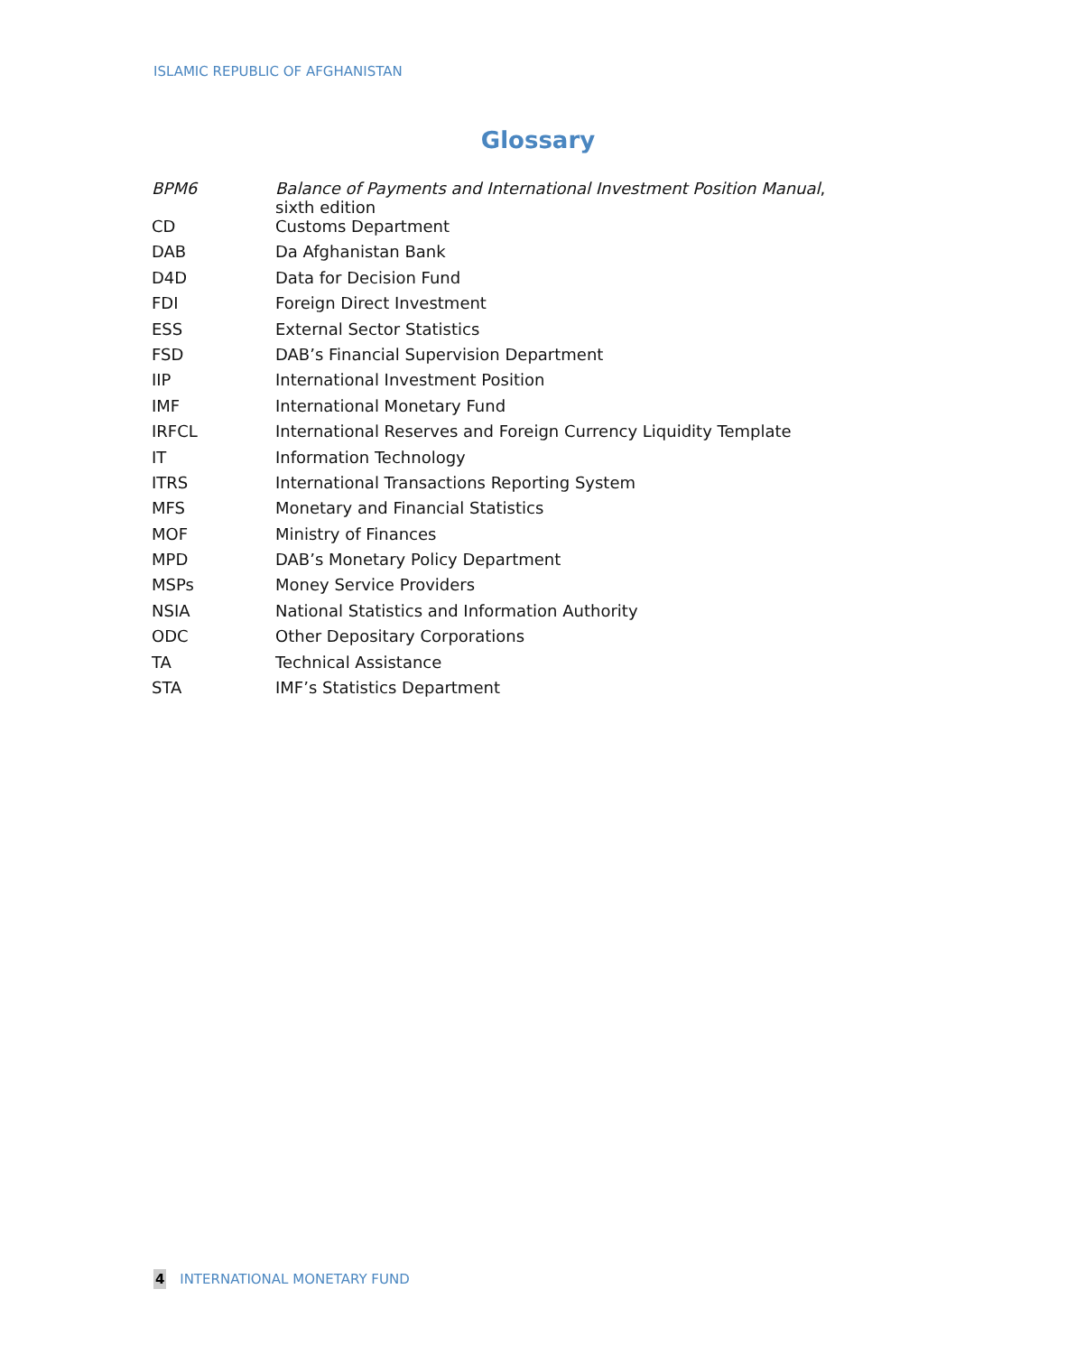ISLAMIC REPUBLIC OF AFGHANISTAN
Glossary
| BPM6 | Balance of Payments and International Investment Position Manual , sixth edition |
| CD | Customs Department |
| DAB | Da Afghanistan Bank |
| D4D | Data for Decision Fund |
| FDI | Foreign Direct Investment |
| ESS | External Sector Statistics |
| FSD | DAB’s Financial Supervision Department |
| IIP | International Investment Position |
| IMF | International Monetary Fund |
| IRFCL | International Reserves and Foreign Currency Liquidity Template |
| IT | Information Technology |
| ITRS | International Transactions Reporting System |
| MFS | Monetary and Financial Statistics |
| MOF | Ministry of Finances |
| MPD | DAB’s Monetary Policy Department |
| MSPs | Money Service Providers |
| NSIA | National Statistics and Information Authority |
| ODC | Other Depositary Corporations |
| TA | Technical Assistance |
| STA | IMF’s Statistics Department |
4 INTERNATIONAL MONETARY FUND